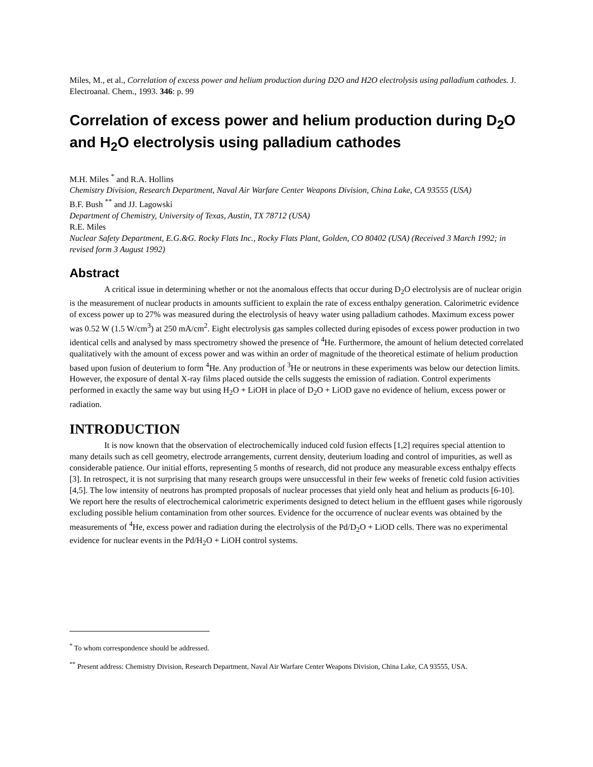Miles, M., et al., Correlation of excess power and helium production during D2O and H2O electrolysis using palladium cathodes. J. Electroanal. Chem., 1993. 346: p. 99
Correlation of excess power and helium production during D<sub>2</sub>O and H<sub>2</sub>O electrolysis using palladium cathodes
M.H. Miles <sup>*</sup> and R.A. Hollins
Chemistry Division, Research Department, Naval Air Warfare Center Weapons Division, China Lake, CA 93555 (USA)
B.F. Bush <sup>**</sup> and JJ. Lagowski
Department of Chemistry, University of Texas, Austin, TX 78712 (USA)
R.E. Miles
Nuclear Safety Department, E.G.&G. Rocky Flats Inc., Rocky Flats Plant, Golden, CO 80402 (USA) (Received 3 March 1992; in revised form 3 August 1992)
Abstract
A critical issue in determining whether or not the anomalous effects that occur during D<sub>2</sub>O electrolysis are of nuclear origin is the measurement of nuclear products in amounts sufficient to explain the rate of excess enthalpy generation. Calorimetric evidence of excess power up to 27% was measured during the electrolysis of heavy water using palladium cathodes. Maximum excess power was 0.52 W (1.5 W/cm<sup>3</sup>) at 250 mA/cm<sup>2</sup>. Eight electrolysis gas samples collected during episodes of excess power production in two identical cells and analysed by mass spectrometry showed the presence of <sup>4</sup>He. Furthermore, the amount of helium detected correlated qualitatively with the amount of excess power and was within an order of magnitude of the theoretical estimate of helium production based upon fusion of deuterium to form <sup>4</sup>He. Any production of <sup>3</sup>He or neutrons in these experiments was below our detection limits. However, the exposure of dental X-ray films placed outside the cells suggests the emission of radiation. Control experiments performed in exactly the same way but using H<sub>2</sub>O + LiOH in place of D<sub>2</sub>O + LiOD gave no evidence of helium, excess power or radiation.
INTRODUCTION
It is now known that the observation of electrochemically induced cold fusion effects [1,2] requires special attention to many details such as cell geometry, electrode arrangements, current density, deuterium loading and control of impurities, as well as considerable patience. Our initial efforts, representing 5 months of research, did not produce any measurable excess enthalpy effects [3]. In retrospect, it is not surprising that many research groups were unsuccessful in their few weeks of frenetic cold fusion activities [4,5]. The low intensity of neutrons has prompted proposals of nuclear processes that yield only heat and helium as products [6-10]. We report here the results of electrochemical calorimetric experiments designed to detect helium in the effluent gases while rigorously excluding possible helium contamination from other sources. Evidence for the occurrence of nuclear events was obtained by the measurements of <sup>4</sup>He, excess power and radiation during the electrolysis of the Pd/D<sub>2</sub>O + LiOD cells. There was no experimental evidence for nuclear events in the Pd/H<sub>2</sub>O + LiOH control systems.
<sup>*</sup> To whom correspondence should be addressed.
<sup>**</sup> Present address: Chemistry Division, Research Department, Naval Air Warfare Center Weapons Division, China Lake, CA 93555, USA.